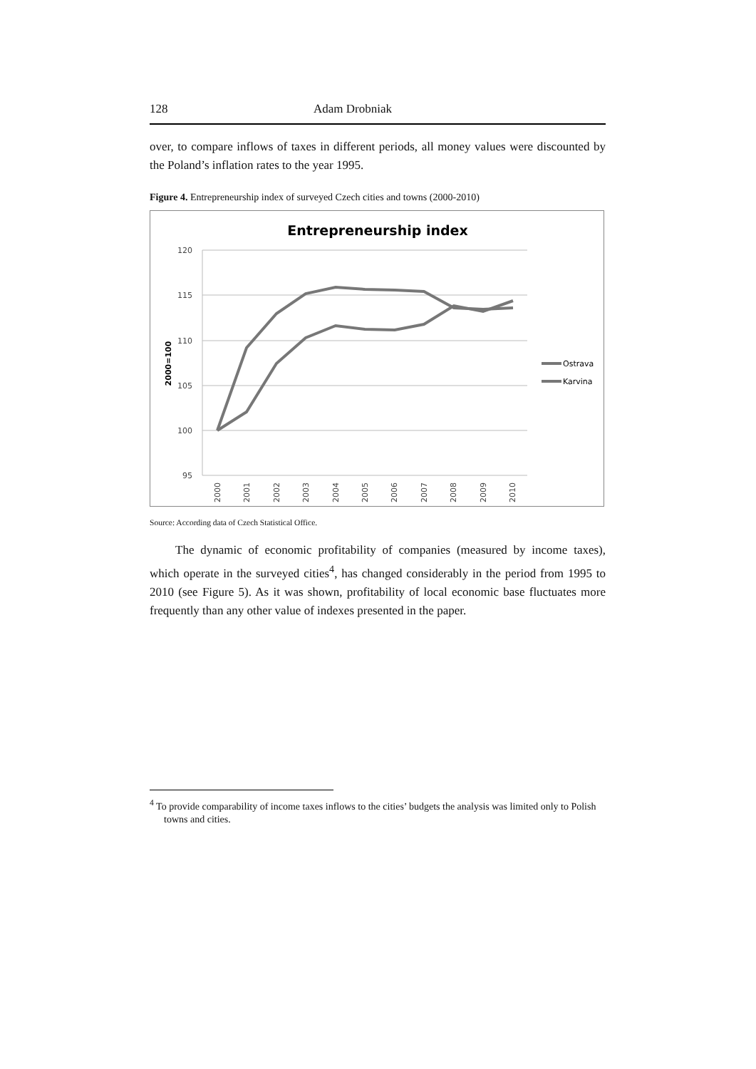128 Adam Drobniak
over, to compare inflows of taxes in different periods, all money values were discounted by the Poland’s inflation rates to the year 1995.
Figure 4. Entrepreneurship index of surveyed Czech cities and towns (2000-2010)
Entrepreneurship index
120
115
110
105
100
95
2000=100
2000
2001
2002
2003
2004
2005
2006
2007
2008
2009
2010
Ostrava
Karvina
Source: According data of Czech Statistical Office.
The dynamic of economic profitability of companies (measured by income taxes), which operate in the surveyed cities<sup>4</sup>, has changed considerably in the period from 1995 to 2010 (see Figure 5). As it was shown, profitability of local economic base fluctuates more frequently than any other value of indexes presented in the paper.
<sup>4</sup> To provide comparability of income taxes inflows to the cities’ budgets the analysis was limited only to Polish towns and cities.